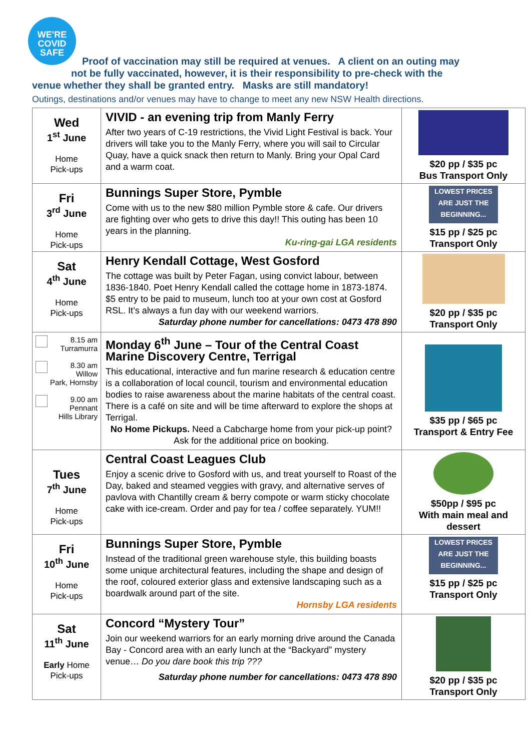WE'RE
COVID
SAFE
Proof of vaccination may still be required at venues. A client on an outing may
not be fully vaccinated, however, it is their responsibility to pre-check with the
venue whether they shall be granted entry. Masks are still mandatory!
Outings, destinations and/or venues may have to change to meet any new NSW Health directions.
| Wed 1<sup>st</sup> June Home Pick-ups | VIVID - an evening trip from Manly Ferry After two years of C-19 restrictions, the Vivid Light Festival is back. Your drivers will take you to the Manly Ferry, where you will sail to Circular Quay, have a quick snack then return to Manly. Bring your Opal Card and a warm coat. | $20 pp / $35 pc Bus Transport Only |
| Fri 3<sup>rd</sup> June Home Pick-ups | Bunnings Super Store, Pymble Come with us to the new $80 million Pymble store & cafe. Our drivers are fighting over who gets to drive this day!! This outing has been 10 years in the planning. Ku-ring-gai LGA residents | LOWEST PRICES ARE JUST THE BEGINNING... $15 pp / $25 pc Transport Only |
| Sat 4<sup>th</sup> June Home Pick-ups | Henry Kendall Cottage, West Gosford The cottage was built by Peter Fagan, using convict labour, between 1836-1840. Poet Henry Kendall called the cottage home in 1873-1874. $5 entry to be paid to museum, lunch too at your own cost at Gosford RSL. It’s always a fun day with our weekend warriors. Saturday phone number for cancellations: 0473 478 890 | $20 pp / $35 pc Transport Only |
| 8.15 am Turramurra 8.30 am Willow Park, Hornsby 9.00 am Pennant Hills Library | Monday 6<sup>th</sup> June – Tour of the Central Coast Marine Discovery Centre, Terrigal This educational, interactive and fun marine research & education centre is a collaboration of local council, tourism and environmental education bodies to raise awareness about the marine habitats of the central coast. There is a café on site and will be time afterward to explore the shops at Terrigal. No Home Pickups. Need a Cabcharge home from your pick-up point? Ask for the additional price on booking. | $35 pp / $65 pc Transport & Entry Fee |
| Tues 7<sup>th</sup> June Home Pick-ups | Central Coast Leagues Club Enjoy a scenic drive to Gosford with us, and treat yourself to Roast of the Day, baked and steamed veggies with gravy, and alternative serves of pavlova with Chantilly cream & berry compote or warm sticky chocolate cake with ice-cream. Order and pay for tea / coffee separately. YUM!! | $50pp / $95 pc With main meal and dessert |
| Fri 10<sup>th</sup> June Home Pick-ups | Bunnings Super Store, Pymble Instead of the traditional green warehouse style, this building boasts some unique architectural features, including the shape and design of the roof, coloured exterior glass and extensive landscaping such as a boardwalk around part of the site. Hornsby LGA residents | LOWEST PRICES ARE JUST THE BEGINNING... $15 pp / $25 pc Transport Only |
| Sat 11<sup>th</sup> June Early Home Pick-ups | Concord “Mystery Tour” Join our weekend warriors for an early morning drive around the Canada Bay - Concord area with an early lunch at the “Backyard” mystery venue… Do you dare book this trip ??? Saturday phone number for cancellations: 0473 478 890 | $20 pp / $35 pc Transport Only |